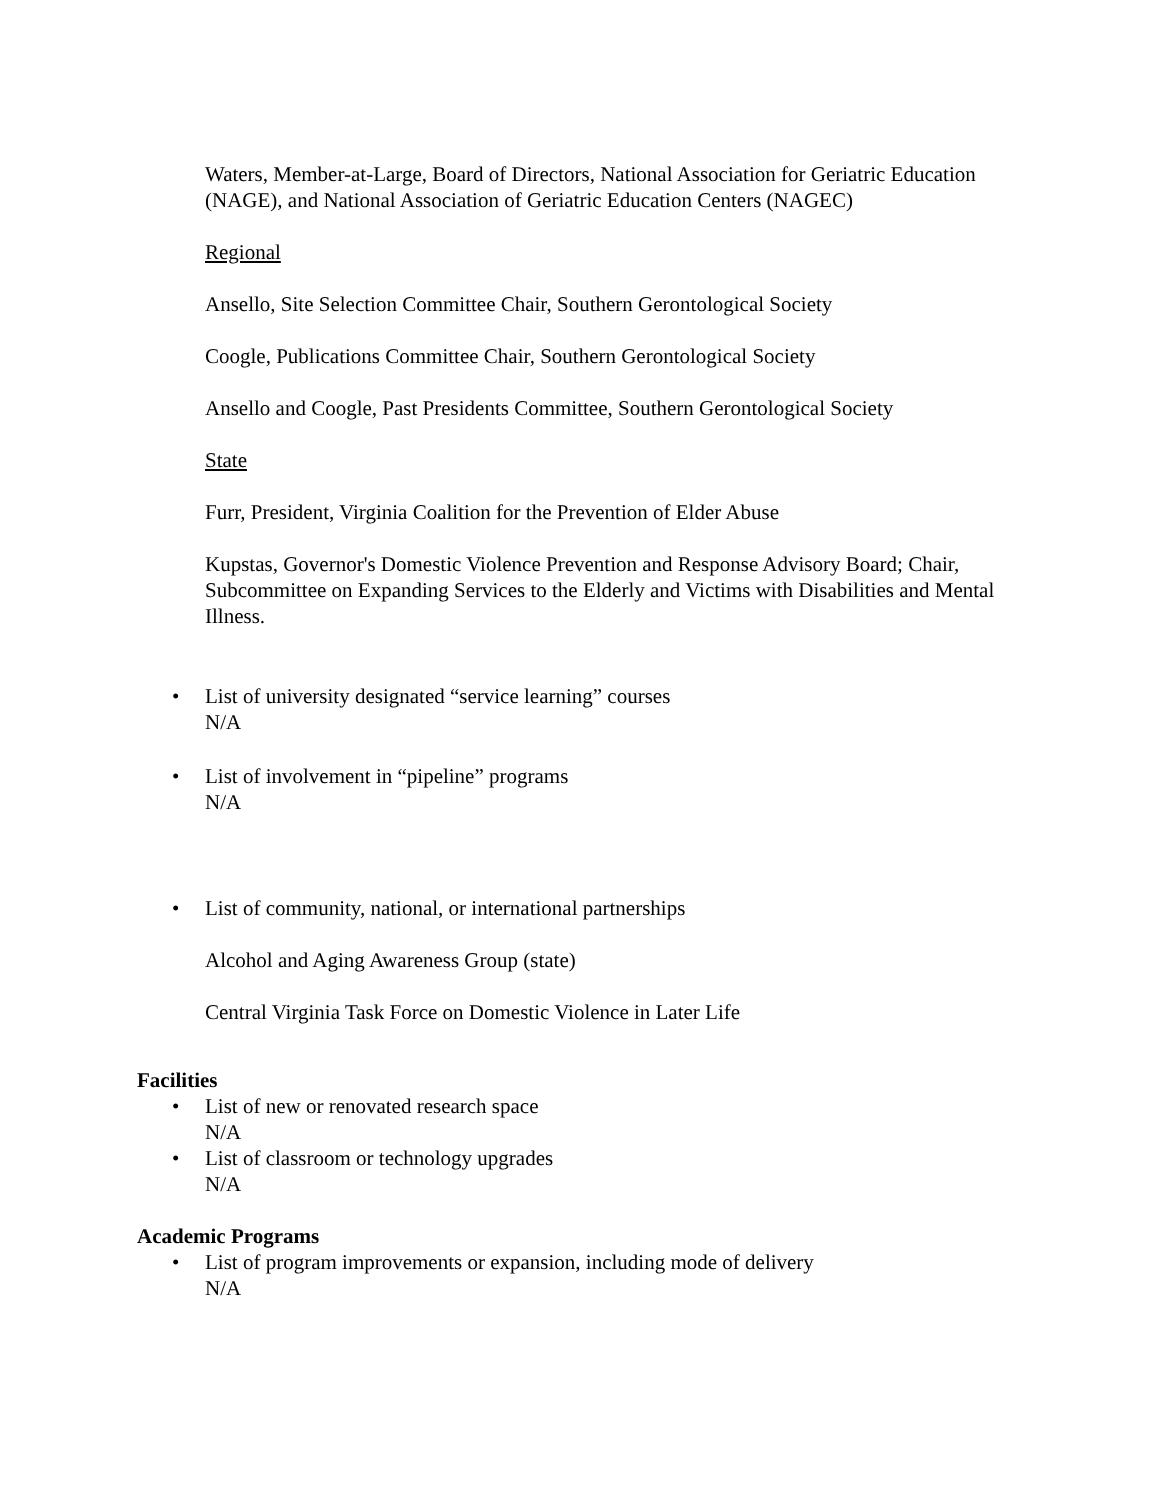Waters, Member-at-Large, Board of Directors, National Association for Geriatric Education (NAGE), and National Association of Geriatric Education Centers (NAGEC)
Regional
Ansello, Site Selection Committee Chair, Southern Gerontological Society
Coogle, Publications Committee Chair, Southern Gerontological Society
Ansello and Coogle, Past Presidents Committee, Southern Gerontological Society
State
Furr, President, Virginia Coalition for the Prevention of Elder Abuse
Kupstas, Governor's Domestic Violence Prevention and Response Advisory Board; Chair, Subcommittee on Expanding Services to the Elderly and Victims with Disabilities and Mental Illness.
• List of university designated “service learning” courses
N/A
• List of involvement in “pipeline” programs
N/A
• List of community, national, or international partnerships
Alcohol and Aging Awareness Group (state)
Central Virginia Task Force on Domestic Violence in Later Life
Facilities
• List of new or renovated research space
N/A
• List of classroom or technology upgrades
N/A
Academic Programs
• List of program improvements or expansion, including mode of delivery
N/A